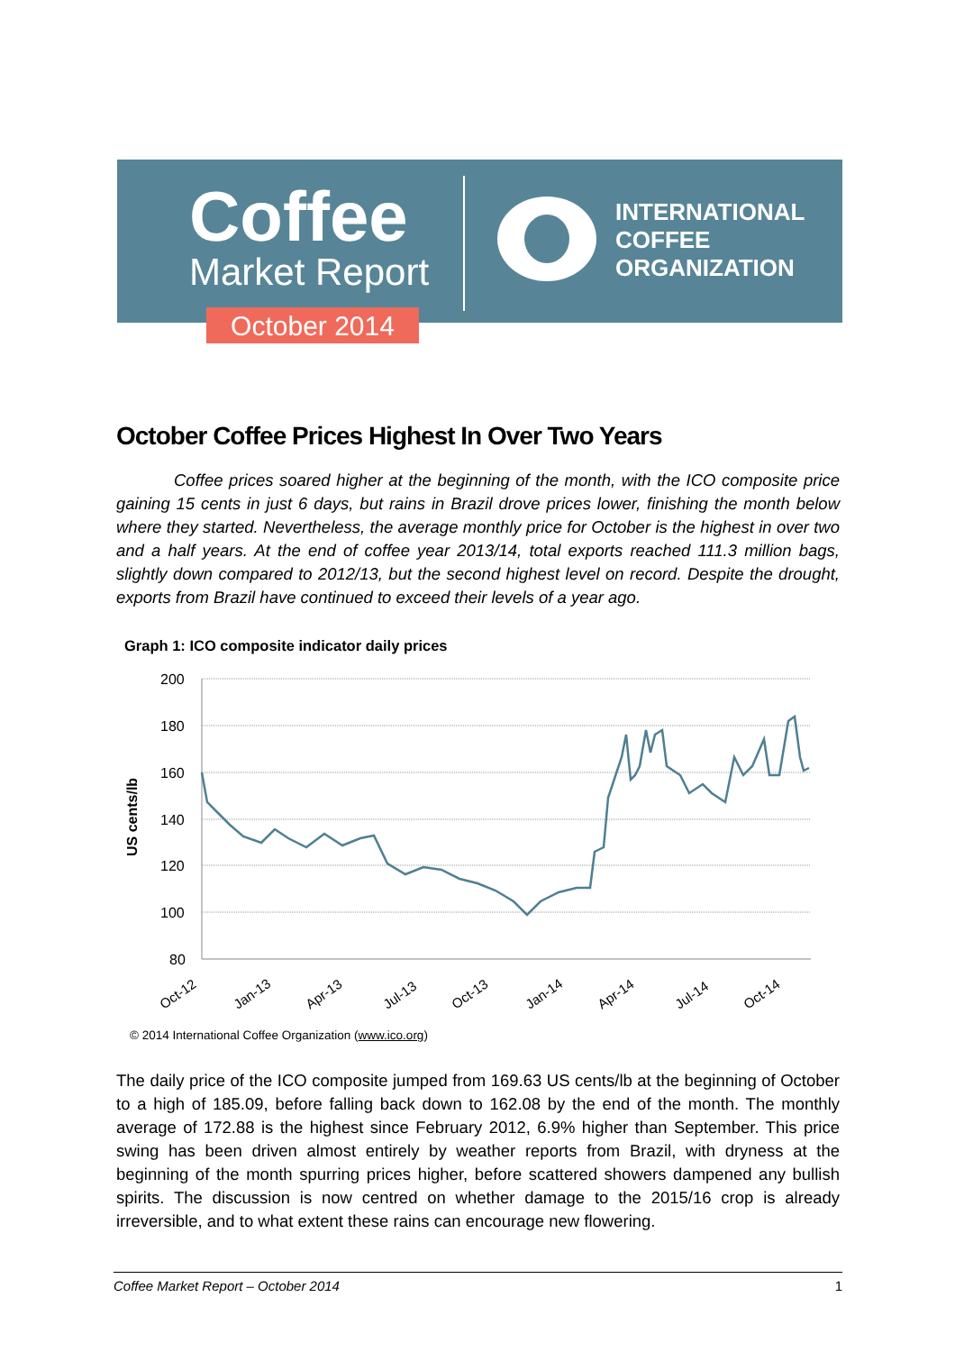Coffee
Market Report
October 2014
INTERNATIONAL
COFFEE
ORGANIZATION
October Coffee Prices Highest In Over Two Years
Coffee prices soared higher at the beginning of the month, with the ICO composite price gaining 15 cents in just 6 days, but rains in Brazil drove prices lower, finishing the month below where they started. Nevertheless, the average monthly price for October is the highest in over two and a half years. At the end of coffee year 2013/14, total exports reached 111.3 million bags, slightly down compared to 2012/13, but the second highest level on record. Despite the drought, exports from Brazil have continued to exceed their levels of a year ago.
Graph 1: ICO composite indicator daily prices
200
180
160
140
120
100
80
US cents/lb
Oct-12
Jan-13
Apr-13
Jul-13
Oct-13
Jan-14
Apr-14
Jul-14
Oct-14
© 2014 International Coffee Organization (www.ico.org)
The daily price of the ICO composite jumped from 169.63 US cents/lb at the beginning of October to a high of 185.09, before falling back down to 162.08 by the end of the month. The monthly average of 172.88 is the highest since February 2012, 6.9% higher than September. This price swing has been driven almost entirely by weather reports from Brazil, with dryness at the beginning of the month spurring prices higher, before scattered showers dampened any bullish spirits. The discussion is now centred on whether damage to the 2015/16 crop is already irreversible, and to what extent these rains can encourage new flowering.
Coffee Market Report – October 2014 1